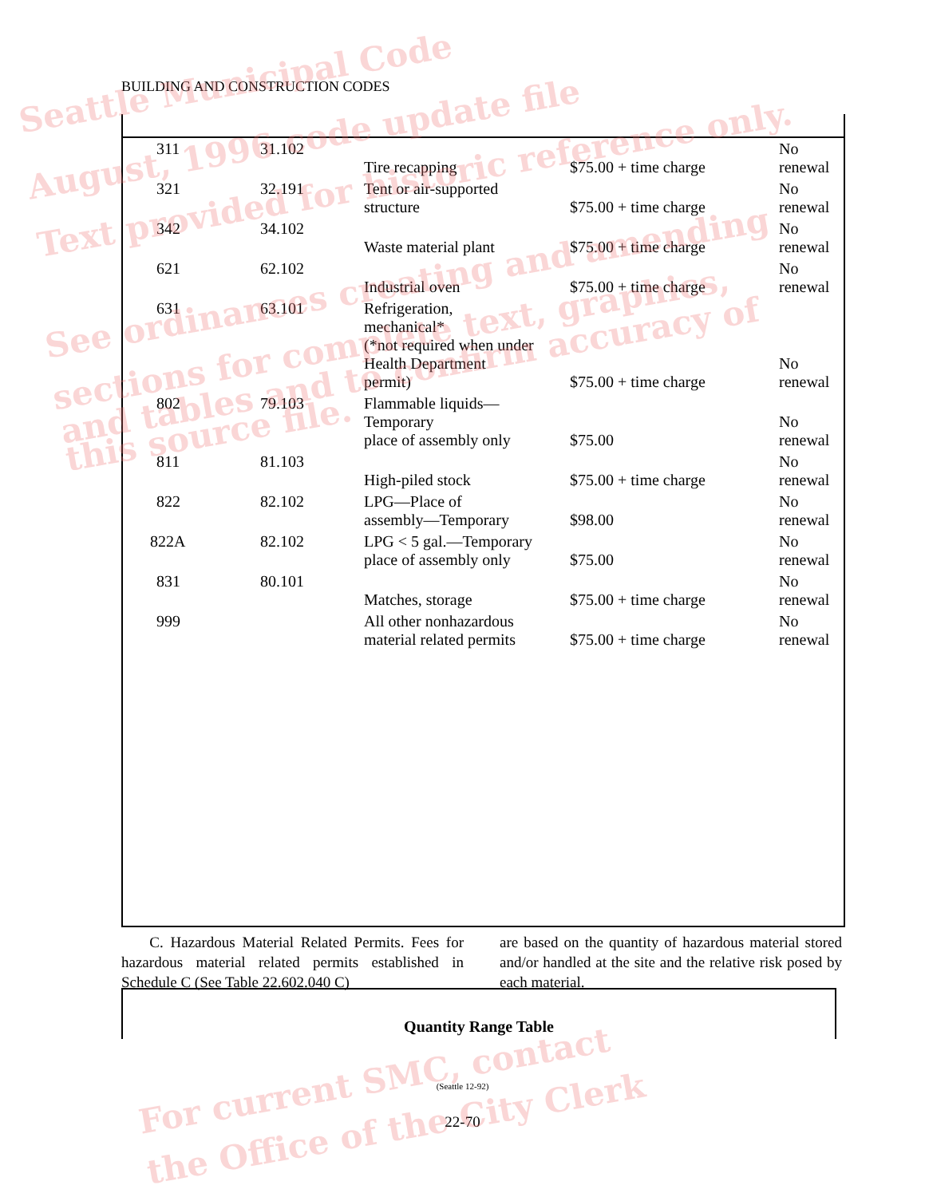BUILDING AND CONSTRUCTION CODES
| 311 | 31.102 | Tire recapping | $75.00 + time charge | No renewal |
| 321 | 32.191 | Tent or air-supported structure | $75.00 + time charge | No renewal |
| 342 | 34.102 | Waste material plant | $75.00 + time charge | No renewal |
| 621 | 62.102 | Industrial oven | $75.00 + time charge | No renewal |
| 631 | 63.101 | Refrigeration, mechanical* (*not required when under Health Department permit) | $75.00 + time charge | No renewal |
| 802 | 79.103 | Flammable liquids— Temporary place of assembly only | $75.00 | No renewal |
| 811 | 81.103 | High-piled stock | $75.00 + time charge | No renewal |
| 822 | 82.102 | LPG—Place of assembly—Temporary | $98.00 | No renewal |
| 822A | 82.102 | LPG < 5 gal.—Temporary place of assembly only | $75.00 | No renewal |
| 831 | 80.101 | Matches, storage | $75.00 + time charge | No renewal |
| 999 | | All other nonhazardous material related permits | $75.00 + time charge | No renewal |
C. Hazardous Material Related Permits. Fees for hazardous material related permits established in Schedule C (See Table 22.602.040 C)
are based on the quantity of hazardous material stored and/or handled at the site and the relative risk posed by each material.
Quantity Range Table
(Seattle 12-92)
22-70
Seattle Municipal Code
August, 1996 code update file
Text provided for historic reference only.
See ordinances creating and amending
sections for complete text, graphics,
and tables and to confirm accuracy of
this source file.
For current SMC, contact
the Office of the City Clerk